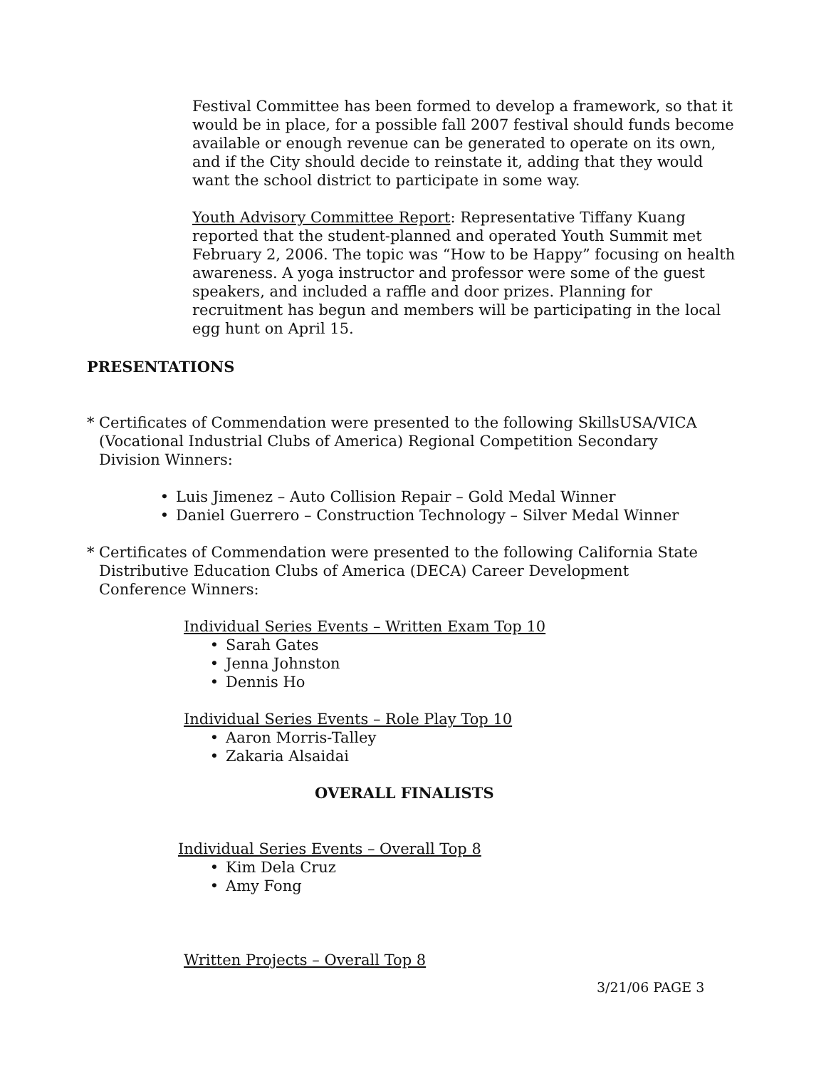Festival Committee has been formed to develop a framework, so that it would be in place, for a possible fall 2007 festival should funds become available or enough revenue can be generated to operate on its own, and if the City should decide to reinstate it, adding that they would want the school district to participate in some way.
Youth Advisory Committee Report: Representative Tiffany Kuang reported that the student-planned and operated Youth Summit met February 2, 2006. The topic was “How to be Happy” focusing on health awareness. A yoga instructor and professor were some of the guest speakers, and included a raffle and door prizes. Planning for recruitment has begun and members will be participating in the local egg hunt on April 15.
PRESENTATIONS
* Certificates of Commendation were presented to the following SkillsUSA/VICA (Vocational Industrial Clubs of America) Regional Competition Secondary Division Winners:
• Luis Jimenez – Auto Collision Repair – Gold Medal Winner
• Daniel Guerrero – Construction Technology – Silver Medal Winner
* Certificates of Commendation were presented to the following California State Distributive Education Clubs of America (DECA) Career Development Conference Winners:
Individual Series Events – Written Exam Top 10
• Sarah Gates
• Jenna Johnston
• Dennis Ho
Individual Series Events – Role Play Top 10
• Aaron Morris-Talley
• Zakaria Alsaidai
OVERALL FINALISTS
Individual Series Events – Overall Top 8
• Kim Dela Cruz
• Amy Fong
Written Projects – Overall Top 8
3/21/06 PAGE 3